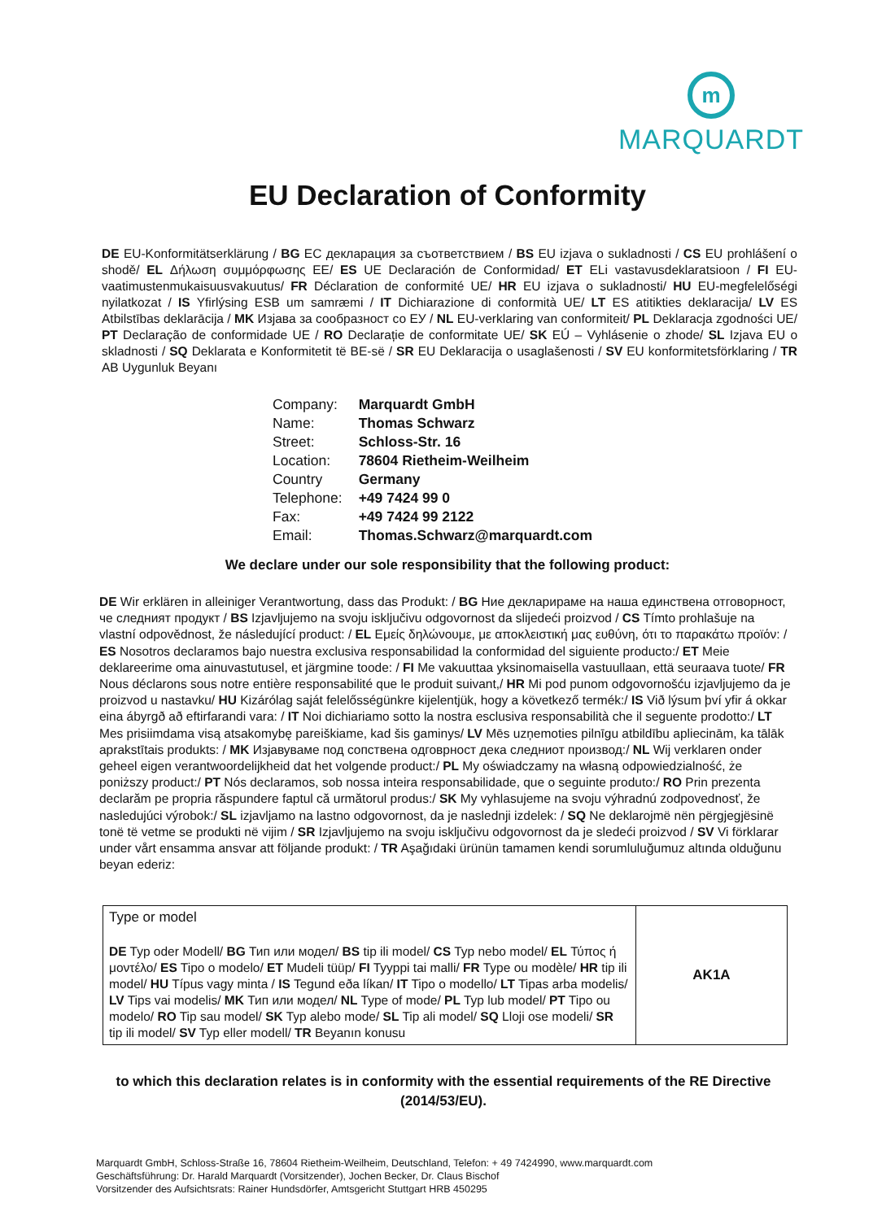m
MARQUARDT
EU Declaration of Conformity
DE EU-Konformitätserklärung / BG ЕС декларация за съответствием / BS EU izjava o sukladnosti / CS EU prohlášení o shodě/ EL Δήλωση συμμόρφωσης ΕΕ/ ES UE Declaración de Conformidad/ ET ELi vastavusdeklaratsioon / FI EU-vaatimustenmukaisuusvakuutus/ FR Déclaration de conformité UE/ HR EU izjava o sukladnosti/ HU EU-megfelelőségi nyilatkozat / IS Yfirlýsing ESB um samræmi / IT Dichiarazione di conformità UE/ LT ES atitikties deklaracija/ LV ES Atbilstības deklarācija / MK Изјава за сообразност со ЕУ / NL EU-verklaring van conformiteit/ PL Deklaracja zgodności UE/ PT Declaração de conformidade UE / RO Declarație de conformitate UE/ SK EÚ – Vyhlásenie o zhode/ SL Izjava EU o skladnosti / SQ Deklarata e Konformitetit të BE-së / SR EU Deklaracija o usaglašenosti / SV EU konformitetsförklaring / TR AB Uygunluk Beyanı
| Company: | Marquardt GmbH |
| Name: | Thomas Schwarz |
| Street: | Schloss-Str. 16 |
| Location: | 78604 Rietheim-Weilheim |
| Country | Germany |
| Telephone: | +49 7424 99 0 |
| Fax: | +49 7424 99 2122 |
| Email: | Thomas.Schwarz@marquardt.com |
We declare under our sole responsibility that the following product:
DE Wir erklären in alleiniger Verantwortung, dass das Produkt: / BG Ние декларираме на наша единствена отговорност, че следният продукт / BS Izjavljujemo na svoju isključivu odgovornost da slijedeći proizvod / CS Tímto prohlašuje na vlastní odpovědnost, že následující product: / EL Εμείς δηλώνουμε, με αποκλειστική μας ευθύνη, ότι το παρακάτω προϊόν: / ES Nosotros declaramos bajo nuestra exclusiva responsabilidad la conformidad del siguiente producto:/ ET Meie deklareerime oma ainuvastutusel, et järgmine toode: / FI Me vakuuttaa yksinomaisella vastuullaan, että seuraava tuote/ FR Nous déclarons sous notre entière responsabilité que le produit suivant,/ HR Mi pod punom odgovornošću izjavljujemo da je proizvod u nastavku/ HU Kizárólag saját felelősségünkre kijelentjük, hogy a következő termék:/ IS Við lýsum því yfir á okkar eina ábyrgð að eftirfarandi vara: / IT Noi dichiariamo sotto la nostra esclusiva responsabilità che il seguente prodotto:/ LT Mes prisiimdama visą atsakomybę pareiškiame, kad šis gaminys/ LV Mēs uzņemoties pilnīgu atbildību apliecinām, ka tālāk aprakstītais produkts: / MK Изјавуваме под сопствена одговрност дека следниот производ:/ NL Wij verklaren onder geheel eigen verantwoordelijkheid dat het volgende product:/ PL My oświadczamy na własną odpowiedzialność, że poniższy product:/ PT Nós declaramos, sob nossa inteira responsabilidade, que o seguinte produto:/ RO Prin prezenta declarăm pe propria răspundere faptul că următorul produs:/ SK My vyhlasujeme na svoju výhradnú zodpovednosť, že nasledujúci výrobok:/ SL izjavljamo na lastno odgovornost, da je naslednji izdelek: / SQ Ne deklarojmë nën përgjegjësinë tonë të vetme se produkti në vijim / SR Izjavljujemo na svoju isključivu odgovornost da je sledeći proizvod / SV Vi förklarar under vårt ensamma ansvar att följande produkt: / TR Aşağıdaki ürünün tamamen kendi sorumluluğumuz altında olduğunu beyan ederiz:
| Type or model DE Typ oder Modell/ BG Тип или модел/ BS tip ili model/ CS Typ nebo model/ EL Τύπος ή μοντέλο/ ES Tipo o modelo/ ET Mudeli tüüp/ FI Tyyppi tai malli/ FR Type ou modèle/ HR tip ili model/ HU Típus vagy minta / IS Tegund eða líkan/ IT Tipo o modello/ LT Tipas arba modelis/ LV Tips vai modelis/ MK Тип или модел/ NL Type of mode/ PL Typ lub model/ PT Tipo ou modelo/ RO Tip sau model/ SK Typ alebo mode/ SL Tip ali model/ SQ Lloji ose modeli/ SR tip ili model/ SV Typ eller modell/ TR Beyanın konusu | AK1A |
to which this declaration relates is in conformity with the essential requirements of the RE Directive (2014/53/EU).
Marquardt GmbH, Schloss-Straße 16, 78604 Rietheim-Weilheim, Deutschland, Telefon: + 49 7424990, www.marquardt.com
Geschäftsführung: Dr. Harald Marquardt (Vorsitzender), Jochen Becker, Dr. Claus Bischof
Vorsitzender des Aufsichtsrats: Rainer Hundsdörfer, Amtsgericht Stuttgart HRB 450295